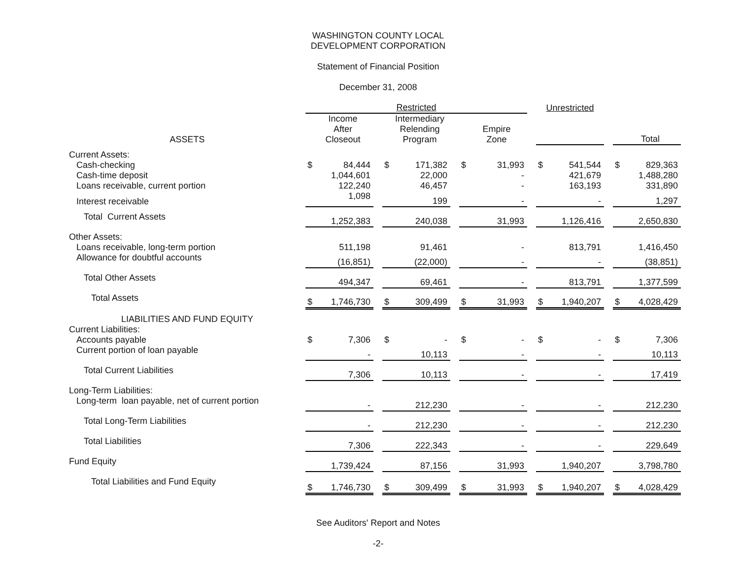WASHINGTON COUNTY LOCAL
DEVELOPMENT CORPORATION
Statement of Financial Position
December 31, 2008
| | Restricted | | | | | | | | | Unrestricted | | | | |
| --- | --- | --- | --- | --- | --- | --- | --- | --- | --- | --- | --- | --- | --- | --- |
| ASSETS | | Income After Closeout | | | Intermediary Relending Program | | | Empire Zone | | | | | | Total |
| Current Assets: | | | | | | | | | | | | | | |
| Cash-checking | $ | 84,444 | | $ | 171,382 | | $ | 31,993 | | $ | 541,544 | | $ | 829,363 |
| Cash-time deposit | | 1,044,601 | | | 22,000 | | | - | | | 421,679 | | | 1,488,280 |
| Loans receivable, current portion | | 122,240 | | | 46,457 | | | - | | | 163,193 | | | 331,890 |
| Interest receivable | | 1,098 | | | 199 | | | - | | | - | | | 1,297 |
| Total Current Assets | | 1,252,383 | | | 240,038 | | | 31,993 | | | 1,126,416 | | | 2,650,830 |
| Other Assets: | | | | | | | | | | | | | | |
| Loans receivable, long-term portion | | 511,198 | | | 91,461 | | | - | | | 813,791 | | | 1,416,450 |
| Allowance for doubtful accounts | | (16,851) | | | (22,000) | | | - | | | - | | | (38,851) |
| Total Other Assets | | 494,347 | | | 69,461 | | | - | | | 813,791 | | | 1,377,599 |
| Total Assets | $ | 1,746,730 | | $ | 309,499 | | $ | 31,993 | | $ | 1,940,207 | | $ | 4,028,429 |
| LIABILITIES AND FUND EQUITY | | | | | | | | | | | | | | |
| Current Liabilities: | | | | | | | | | | | | | | |
| Accounts payable | $ | 7,306 | | $ | - | | $ | - | | $ | - | | $ | 7,306 |
| Current portion of loan payable | | - | | | 10,113 | | | - | | | - | | | 10,113 |
| Total Current Liabilities | | 7,306 | | | 10,113 | | | - | | | - | | | 17,419 |
| Long-Term Liabilities: | | | | | | | | | | | | | | |
| Long-term loan payable, net of current portion | | - | | | 212,230 | | | - | | | - | | | 212,230 |
| Total Long-Term Liabilities | | - | | | 212,230 | | | - | | | - | | | 212,230 |
| Total Liabilities | | 7,306 | | | 222,343 | | | - | | | - | | | 229,649 |
| Fund Equity | | 1,739,424 | | | 87,156 | | | 31,993 | | | 1,940,207 | | | 3,798,780 |
| Total Liabilities and Fund Equity | $ | 1,746,730 | | $ | 309,499 | | $ | 31,993 | | $ | 1,940,207 | | $ | 4,028,429 |
See Auditors' Report and Notes
-2-